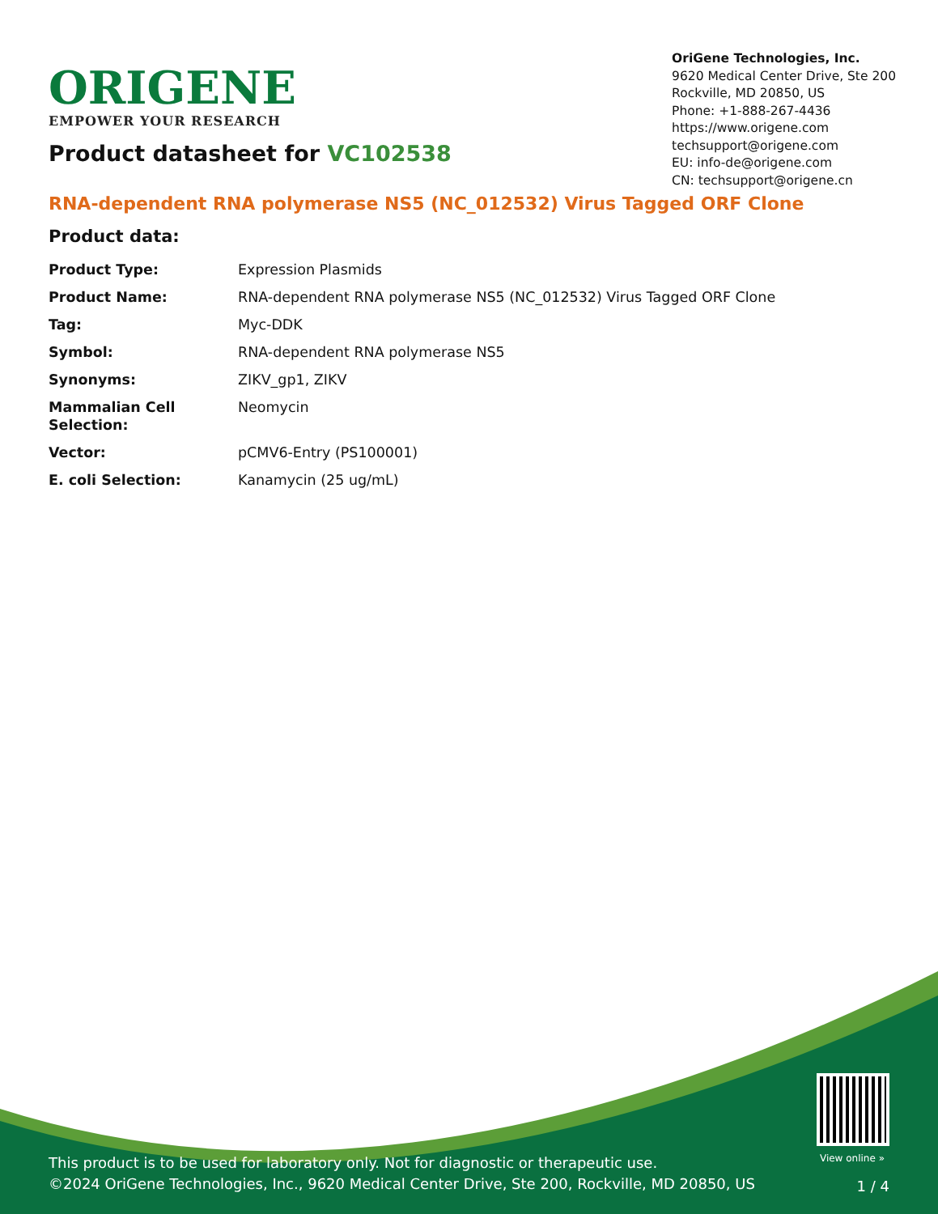ORIGENE
EMPOWER YOUR RESEARCH
OriGene Technologies, Inc.
9620 Medical Center Drive, Ste 200
Rockville, MD 20850, US
Phone: +1-888-267-4436
https://www.origene.com
techsupport@origene.com
EU: info-de@origene.com
CN: techsupport@origene.cn
Product datasheet for VC102538
RNA-dependent RNA polymerase NS5 (NC_012532) Virus Tagged ORF Clone
Product data:
| Product Type: | Expression Plasmids |
| Product Name: | RNA-dependent RNA polymerase NS5 (NC_012532) Virus Tagged ORF Clone |
| Tag: | Myc-DDK |
| Symbol: | RNA-dependent RNA polymerase NS5 |
| Synonyms: | ZIKV_gp1, ZIKV |
| Mammalian Cell Selection: | Neomycin |
| Vector: | pCMV6-Entry (PS100001) |
| E. coli Selection: | Kanamycin (25 ug/mL) |
View online »
This product is to be used for laboratory only. Not for diagnostic or therapeutic use.
©2024 OriGene Technologies, Inc., 9620 Medical Center Drive, Ste 200, Rockville, MD 20850, US
1 / 4